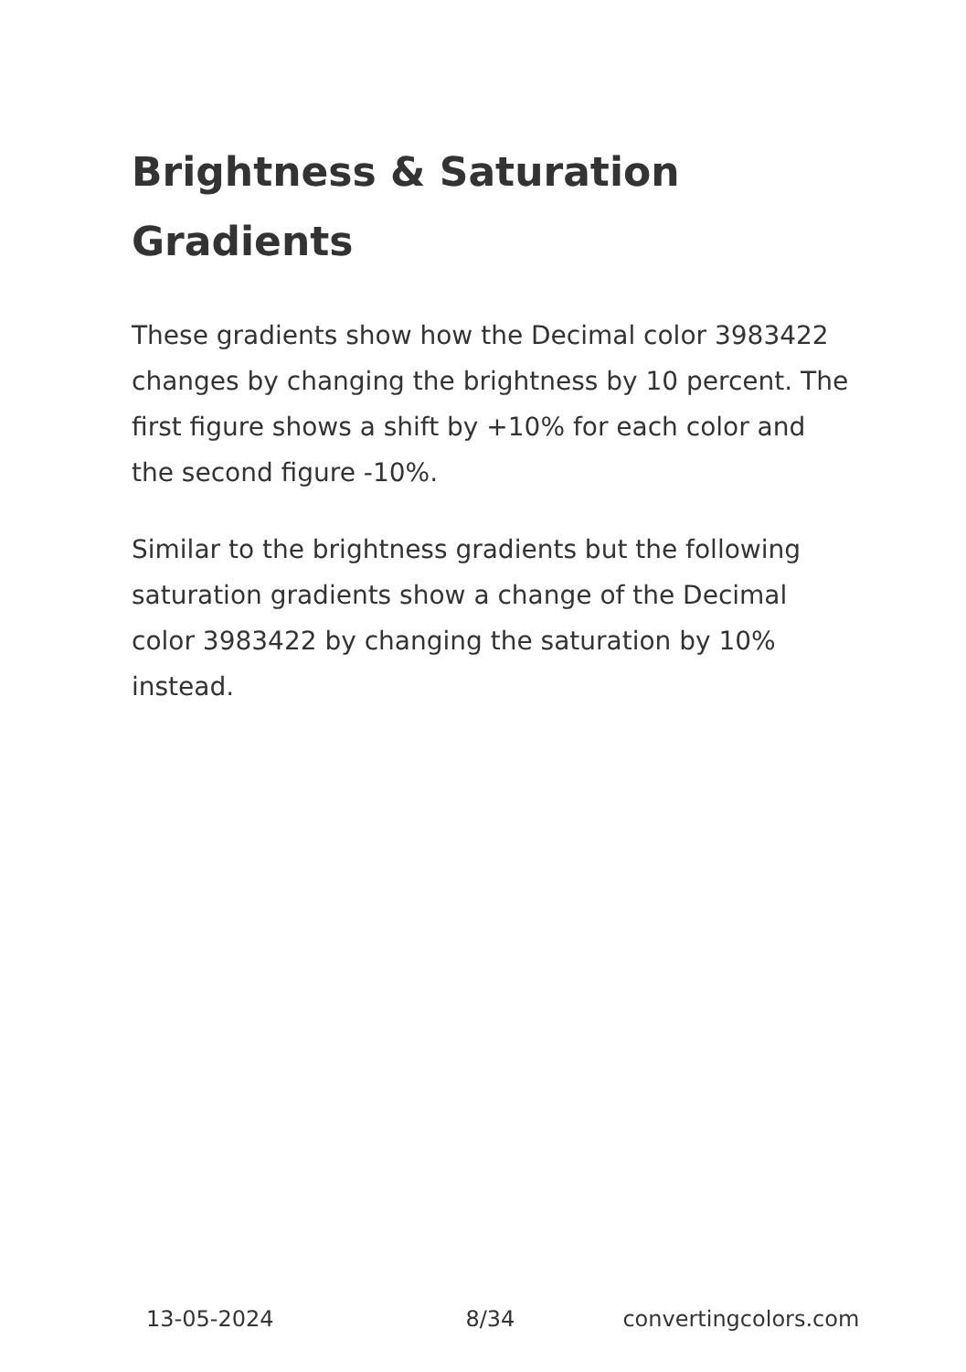Brightness & Saturation Gradients
These gradients show how the Decimal color 3983422 changes by changing the brightness by 10 percent. The first figure shows a shift by +10% for each color and the second figure -10%.
Similar to the brightness gradients but the following saturation gradients show a change of the Decimal color 3983422 by changing the saturation by 10% instead.
13-05-2024 8/34 convertingcolors.com